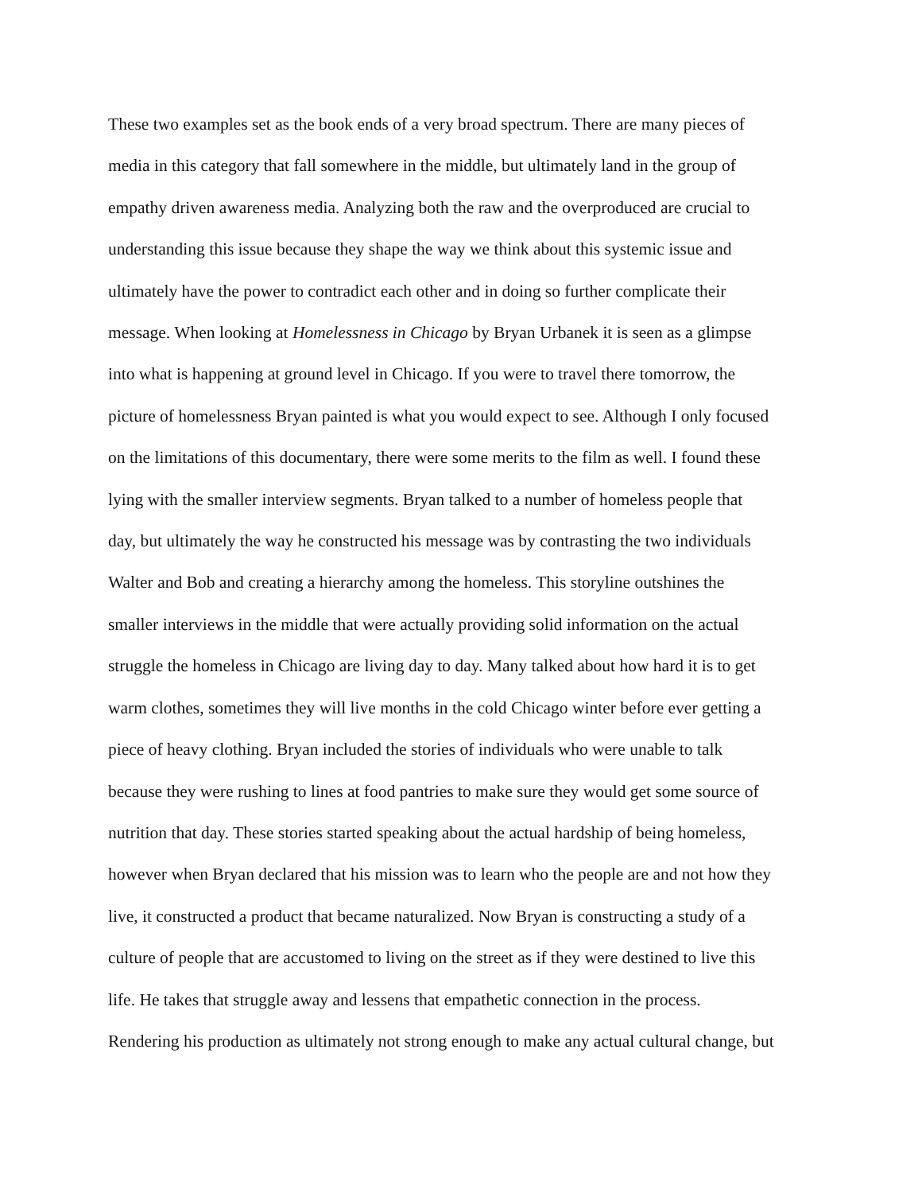These two examples set as the book ends of a very broad spectrum. There are many pieces of
media in this category that fall somewhere in the middle, but ultimately land in the group of
empathy driven awareness media. Analyzing both the raw and the overproduced are crucial to
understanding this issue because they shape the way we think about this systemic issue and
ultimately have the power to contradict each other and in doing so further complicate their
message. When looking at Homelessness in Chicago by Bryan Urbanek it is seen as a glimpse
into what is happening at ground level in Chicago. If you were to travel there tomorrow, the
picture of homelessness Bryan painted is what you would expect to see. Although I only focused
on the limitations of this documentary, there were some merits to the film as well. I found these
lying with the smaller interview segments. Bryan talked to a number of homeless people that
day, but ultimately the way he constructed his message was by contrasting the two individuals
Walter and Bob and creating a hierarchy among the homeless. This storyline outshines the
smaller interviews in the middle that were actually providing solid information on the actual
struggle the homeless in Chicago are living day to day. Many talked about how hard it is to get
warm clothes, sometimes they will live months in the cold Chicago winter before ever getting a
piece of heavy clothing. Bryan included the stories of individuals who were unable to talk
because they were rushing to lines at food pantries to make sure they would get some source of
nutrition that day. These stories started speaking about the actual hardship of being homeless,
however when Bryan declared that his mission was to learn who the people are and not how they
live, it constructed a product that became naturalized. Now Bryan is constructing a study of a
culture of people that are accustomed to living on the street as if they were destined to live this
life. He takes that struggle away and lessens that empathetic connection in the process.
Rendering his production as ultimately not strong enough to make any actual cultural change, but